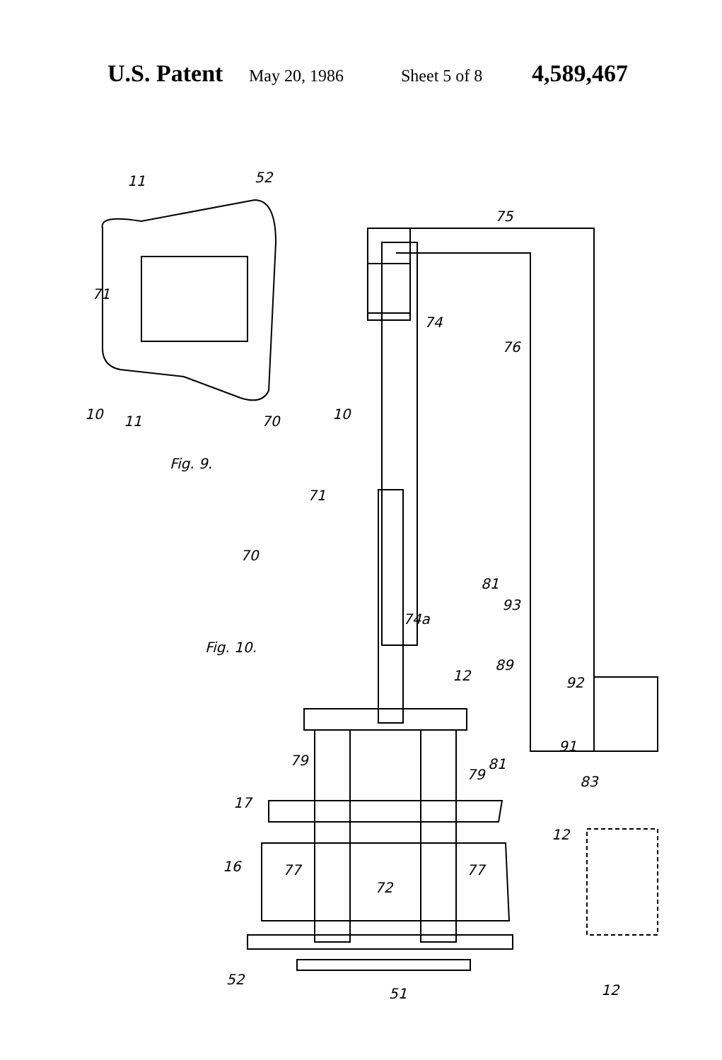U.S. Patent May 20, 1986 Sheet 5 of 8 4,589,467
11
52
71
10
10
11
70
Fig. 9.
75
74
76
71
70
81
93
74a
Fig. 10.
12
89
92
91
79
79
81
83
17
12
16
77
77
72
52
51
12